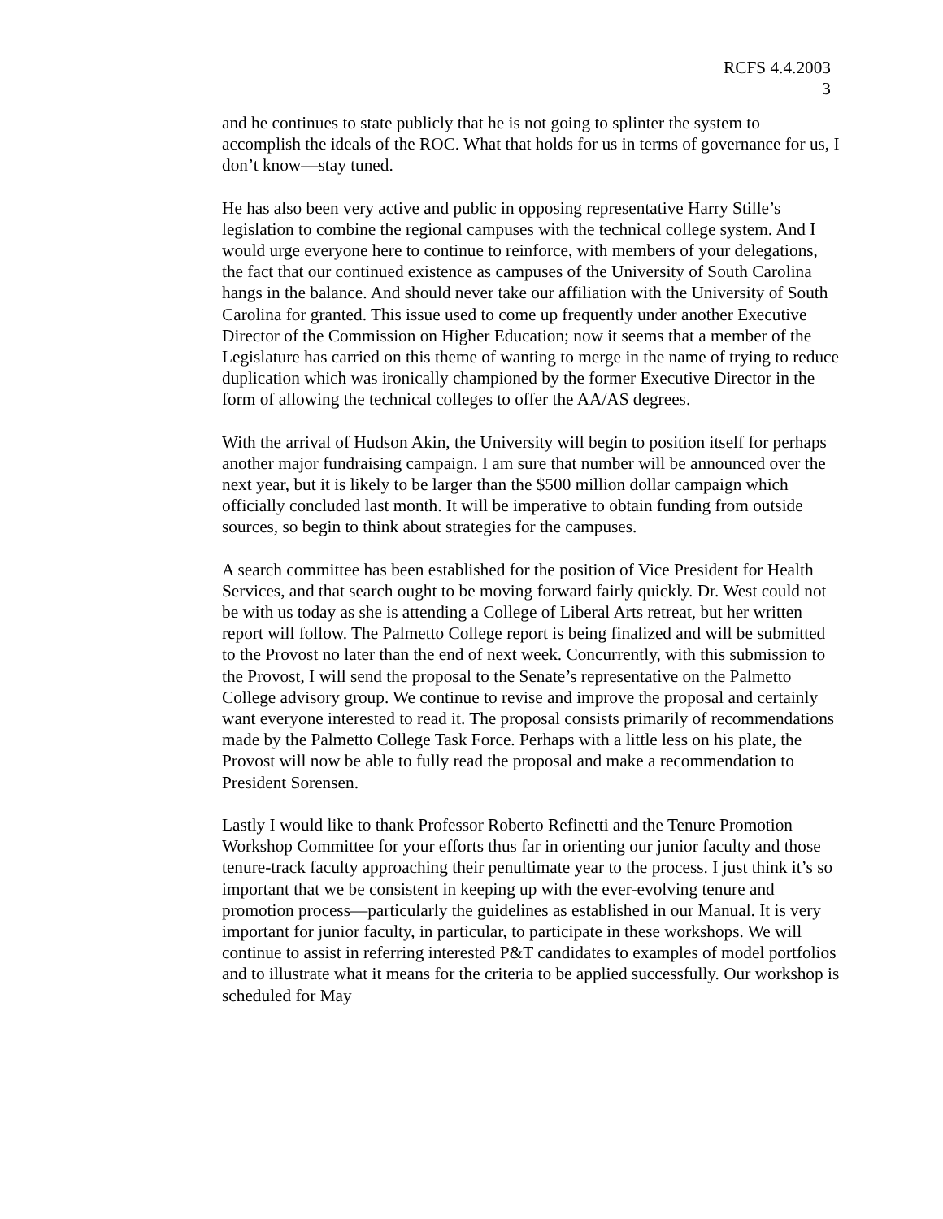RCFS 4.4.2003
3
and he continues to state publicly that he is not going to splinter the system to accomplish the ideals of the ROC. What that holds for us in terms of governance for us, I don’t know—stay tuned.
He has also been very active and public in opposing representative Harry Stille’s legislation to combine the regional campuses with the technical college system. And I would urge everyone here to continue to reinforce, with members of your delegations, the fact that our continued existence as campuses of the University of South Carolina hangs in the balance. And should never take our affiliation with the University of South Carolina for granted. This issue used to come up frequently under another Executive Director of the Commission on Higher Education; now it seems that a member of the Legislature has carried on this theme of wanting to merge in the name of trying to reduce duplication which was ironically championed by the former Executive Director in the form of allowing the technical colleges to offer the AA/AS degrees.
With the arrival of Hudson Akin, the University will begin to position itself for perhaps another major fundraising campaign. I am sure that number will be announced over the next year, but it is likely to be larger than the $500 million dollar campaign which officially concluded last month. It will be imperative to obtain funding from outside sources, so begin to think about strategies for the campuses.
A search committee has been established for the position of Vice President for Health Services, and that search ought to be moving forward fairly quickly. Dr. West could not be with us today as she is attending a College of Liberal Arts retreat, but her written report will follow. The Palmetto College report is being finalized and will be submitted to the Provost no later than the end of next week. Concurrently, with this submission to the Provost, I will send the proposal to the Senate’s representative on the Palmetto College advisory group. We continue to revise and improve the proposal and certainly want everyone interested to read it. The proposal consists primarily of recommendations made by the Palmetto College Task Force. Perhaps with a little less on his plate, the Provost will now be able to fully read the proposal and make a recommendation to President Sorensen.
Lastly I would like to thank Professor Roberto Refinetti and the Tenure Promotion Workshop Committee for your efforts thus far in orienting our junior faculty and those tenure-track faculty approaching their penultimate year to the process. I just think it’s so important that we be consistent in keeping up with the ever-evolving tenure and promotion process—particularly the guidelines as established in our Manual. It is very important for junior faculty, in particular, to participate in these workshops. We will continue to assist in referring interested P&T candidates to examples of model portfolios and to illustrate what it means for the criteria to be applied successfully. Our workshop is scheduled for May